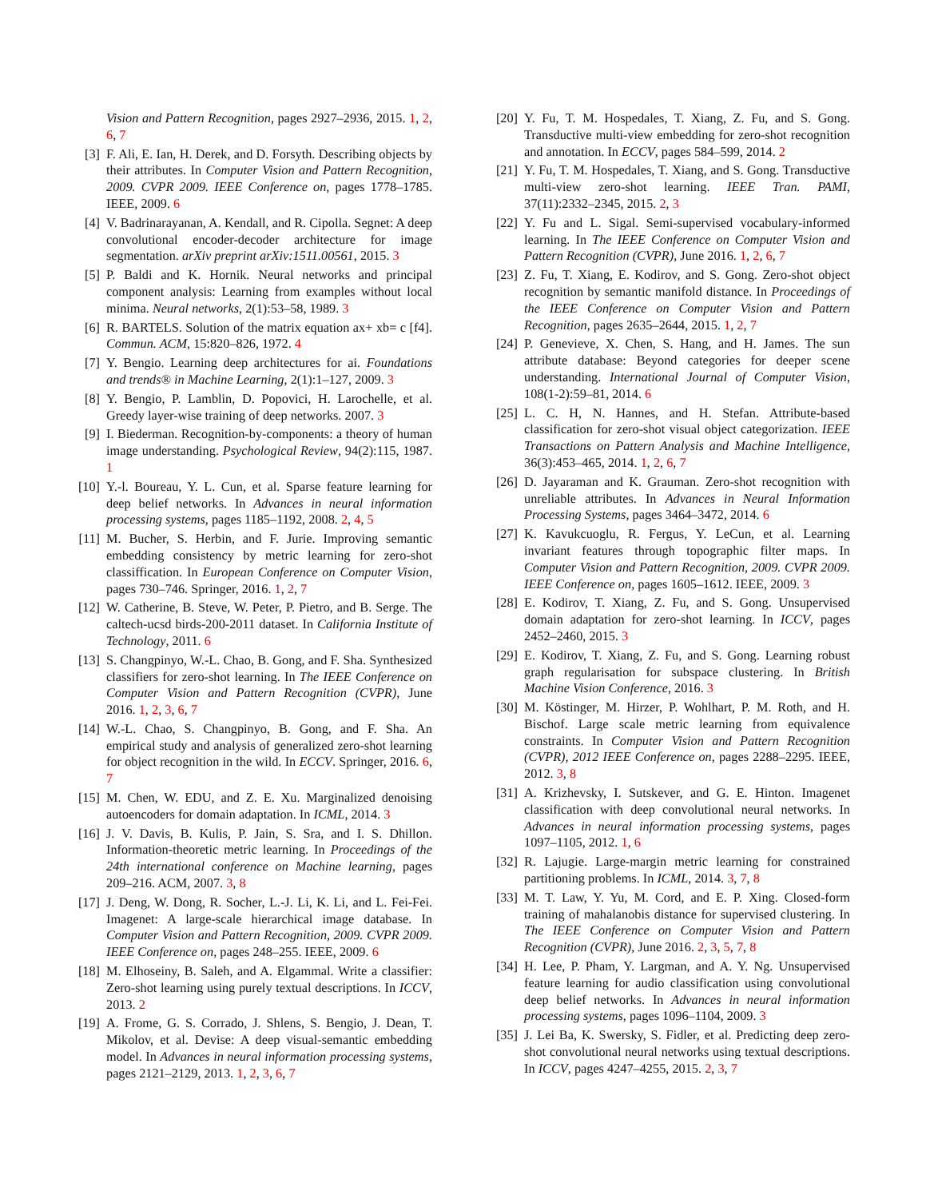Vision and Pattern Recognition, pages 2927–2936, 2015. 1, 2, 6, 7
[3] F. Ali, E. Ian, H. Derek, and D. Forsyth. Describing objects by their attributes. In Computer Vision and Pattern Recognition, 2009. CVPR 2009. IEEE Conference on, pages 1778–1785. IEEE, 2009. 6
[4] V. Badrinarayanan, A. Kendall, and R. Cipolla. Segnet: A deep convolutional encoder-decoder architecture for image segmentation. arXiv preprint arXiv:1511.00561, 2015. 3
[5] P. Baldi and K. Hornik. Neural networks and principal component analysis: Learning from examples without local minima. Neural networks, 2(1):53–58, 1989. 3
[6] R. BARTELS. Solution of the matrix equation ax+ xb= c [f4]. Commun. ACM, 15:820–826, 1972. 4
[7] Y. Bengio. Learning deep architectures for ai. Foundations and trends® in Machine Learning, 2(1):1–127, 2009. 3
[8] Y. Bengio, P. Lamblin, D. Popovici, H. Larochelle, et al. Greedy layer-wise training of deep networks. 2007. 3
[9] I. Biederman. Recognition-by-components: a theory of human image understanding. Psychological Review, 94(2):115, 1987. 1
[10]
Y.-l. Boureau, Y. L. Cun, et al. Sparse feature learning for deep belief networks. In Advances in neural information processing systems, pages 1185–1192, 2008. 2, 4, 5
[11]
M. Bucher, S. Herbin, and F. Jurie. Improving semantic embedding consistency by metric learning for zero-shot classiffication. In European Conference on Computer Vision, pages 730–746. Springer, 2016. 1, 2, 7
[12]
W. Catherine, B. Steve, W. Peter, P. Pietro, and B. Serge. The caltech-ucsd birds-200-2011 dataset. In California Institute of Technology, 2011. 6
[13]
S. Changpinyo, W.-L. Chao, B. Gong, and F. Sha. Synthesized classifiers for zero-shot learning. In The IEEE Conference on Computer Vision and Pattern Recognition (CVPR), June 2016. 1, 2, 3, 6, 7
[14]
W.-L. Chao, S. Changpinyo, B. Gong, and F. Sha. An empirical study and analysis of generalized zero-shot learning for object recognition in the wild. In ECCV. Springer, 2016. 6, 7
[15]
M. Chen, W. EDU, and Z. E. Xu. Marginalized denoising autoencoders for domain adaptation. In ICML, 2014. 3
[16]
J. V. Davis, B. Kulis, P. Jain, S. Sra, and I. S. Dhillon. Information-theoretic metric learning. In Proceedings of the 24th international conference on Machine learning, pages 209–216. ACM, 2007. 3, 8
[17]
J. Deng, W. Dong, R. Socher, L.-J. Li, K. Li, and L. Fei-Fei. Imagenet: A large-scale hierarchical image database. In Computer Vision and Pattern Recognition, 2009. CVPR 2009. IEEE Conference on, pages 248–255. IEEE, 2009. 6
[18]
M. Elhoseiny, B. Saleh, and A. Elgammal. Write a classifier: Zero-shot learning using purely textual descriptions. In ICCV, 2013. 2
[19]
A. Frome, G. S. Corrado, J. Shlens, S. Bengio, J. Dean, T. Mikolov, et al. Devise: A deep visual-semantic embedding model. In Advances in neural information processing systems, pages 2121–2129, 2013. 1, 2, 3, 6, 7
[20]
Y. Fu, T. M. Hospedales, T. Xiang, Z. Fu, and S. Gong. Transductive multi-view embedding for zero-shot recognition and annotation. In ECCV, pages 584–599, 2014. 2
[21]
Y. Fu, T. M. Hospedales, T. Xiang, and S. Gong. Transductive multi-view zero-shot learning. IEEE Tran. PAMI, 37(11):2332–2345, 2015. 2, 3
[22]
Y. Fu and L. Sigal. Semi-supervised vocabulary-informed learning. In The IEEE Conference on Computer Vision and Pattern Recognition (CVPR), June 2016. 1, 2, 6, 7
[23]
Z. Fu, T. Xiang, E. Kodirov, and S. Gong. Zero-shot object recognition by semantic manifold distance. In Proceedings of the IEEE Conference on Computer Vision and Pattern Recognition, pages 2635–2644, 2015. 1, 2, 7
[24]
P. Genevieve, X. Chen, S. Hang, and H. James. The sun attribute database: Beyond categories for deeper scene understanding. International Journal of Computer Vision, 108(1-2):59–81, 2014. 6
[25]
L. C. H, N. Hannes, and H. Stefan. Attribute-based classification for zero-shot visual object categorization. IEEE Transactions on Pattern Analysis and Machine Intelligence, 36(3):453–465, 2014. 1, 2, 6, 7
[26]
D. Jayaraman and K. Grauman. Zero-shot recognition with unreliable attributes. In Advances in Neural Information Processing Systems, pages 3464–3472, 2014. 6
[27]
K. Kavukcuoglu, R. Fergus, Y. LeCun, et al. Learning invariant features through topographic filter maps. In Computer Vision and Pattern Recognition, 2009. CVPR 2009. IEEE Conference on, pages 1605–1612. IEEE, 2009. 3
[28]
E. Kodirov, T. Xiang, Z. Fu, and S. Gong. Unsupervised domain adaptation for zero-shot learning. In ICCV, pages 2452–2460, 2015. 3
[29]
E. Kodirov, T. Xiang, Z. Fu, and S. Gong. Learning robust graph regularisation for subspace clustering. In British Machine Vision Conference, 2016. 3
[30]
M. Köstinger, M. Hirzer, P. Wohlhart, P. M. Roth, and H. Bischof. Large scale metric learning from equivalence constraints. In Computer Vision and Pattern Recognition (CVPR), 2012 IEEE Conference on, pages 2288–2295. IEEE, 2012. 3, 8
[31]
A. Krizhevsky, I. Sutskever, and G. E. Hinton. Imagenet classification with deep convolutional neural networks. In Advances in neural information processing systems, pages 1097–1105, 2012. 1, 6
[32]
R. Lajugie. Large-margin metric learning for constrained partitioning problems. In ICML, 2014. 3, 7, 8
[33]
M. T. Law, Y. Yu, M. Cord, and E. P. Xing. Closed-form training of mahalanobis distance for supervised clustering. In The IEEE Conference on Computer Vision and Pattern Recognition (CVPR), June 2016. 2, 3, 5, 7, 8
[34]
H. Lee, P. Pham, Y. Largman, and A. Y. Ng. Unsupervised feature learning for audio classification using convolutional deep belief networks. In Advances in neural information processing systems, pages 1096–1104, 2009. 3
[35]
J. Lei Ba, K. Swersky, S. Fidler, et al. Predicting deep zero-shot convolutional neural networks using textual descriptions. In ICCV, pages 4247–4255, 2015. 2, 3, 7